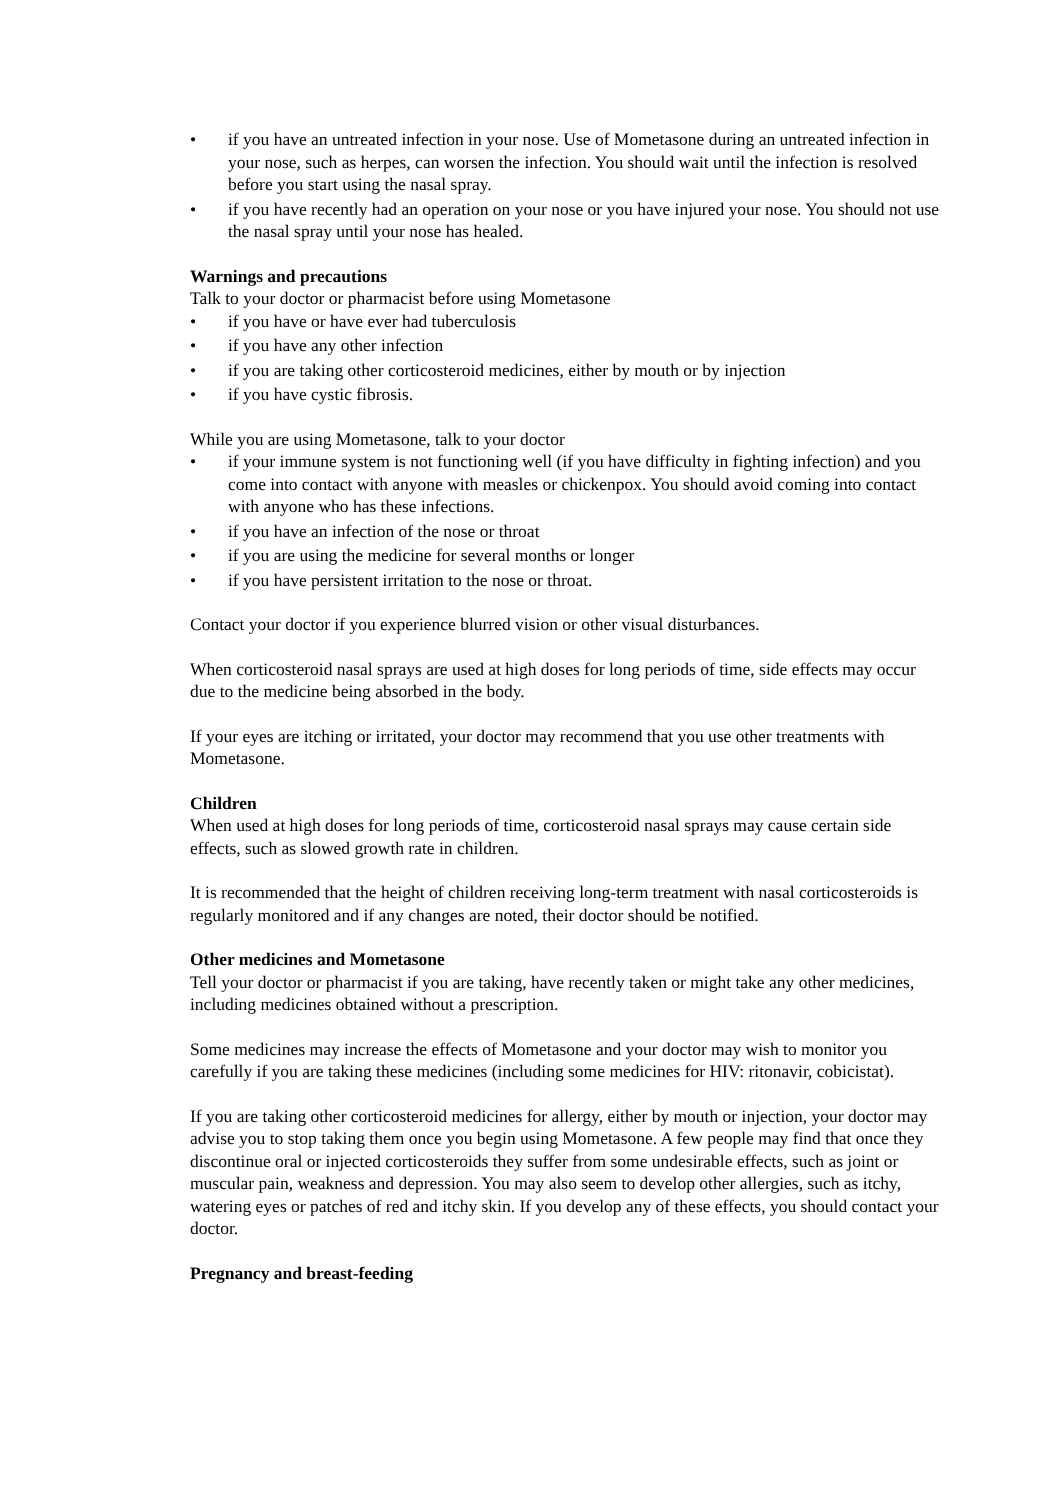• if you have an untreated infection in your nose. Use of Mometasone during an untreated infection in your nose, such as herpes, can worsen the infection. You should wait until the infection is resolved before you start using the nasal spray.
• if you have recently had an operation on your nose or you have injured your nose. You should not use the nasal spray until your nose has healed.
Warnings and precautions
Talk to your doctor or pharmacist before using Mometasone
• if you have or have ever had tuberculosis
• if you have any other infection
• if you are taking other corticosteroid medicines, either by mouth or by injection
• if you have cystic fibrosis.
While you are using Mometasone, talk to your doctor
• if your immune system is not functioning well (if you have difficulty in fighting infection) and you come into contact with anyone with measles or chickenpox. You should avoid coming into contact with anyone who has these infections.
• if you have an infection of the nose or throat
• if you are using the medicine for several months or longer
• if you have persistent irritation to the nose or throat.
Contact your doctor if you experience blurred vision or other visual disturbances.
When corticosteroid nasal sprays are used at high doses for long periods of time, side effects may occur due to the medicine being absorbed in the body.
If your eyes are itching or irritated, your doctor may recommend that you use other treatments with Mometasone.
Children
When used at high doses for long periods of time, corticosteroid nasal sprays may cause certain side effects, such as slowed growth rate in children.
It is recommended that the height of children receiving long-term treatment with nasal corticosteroids is regularly monitored and if any changes are noted, their doctor should be notified.
Other medicines and Mometasone
Tell your doctor or pharmacist if you are taking, have recently taken or might take any other medicines, including medicines obtained without a prescription.
Some medicines may increase the effects of Mometasone and your doctor may wish to monitor you carefully if you are taking these medicines (including some medicines for HIV: ritonavir, cobicistat).
If you are taking other corticosteroid medicines for allergy, either by mouth or injection, your doctor may advise you to stop taking them once you begin using Mometasone. A few people may find that once they discontinue oral or injected corticosteroids they suffer from some undesirable effects, such as joint or muscular pain, weakness and depression. You may also seem to develop other allergies, such as itchy, watering eyes or patches of red and itchy skin. If you develop any of these effects, you should contact your doctor.
Pregnancy and breast-feeding